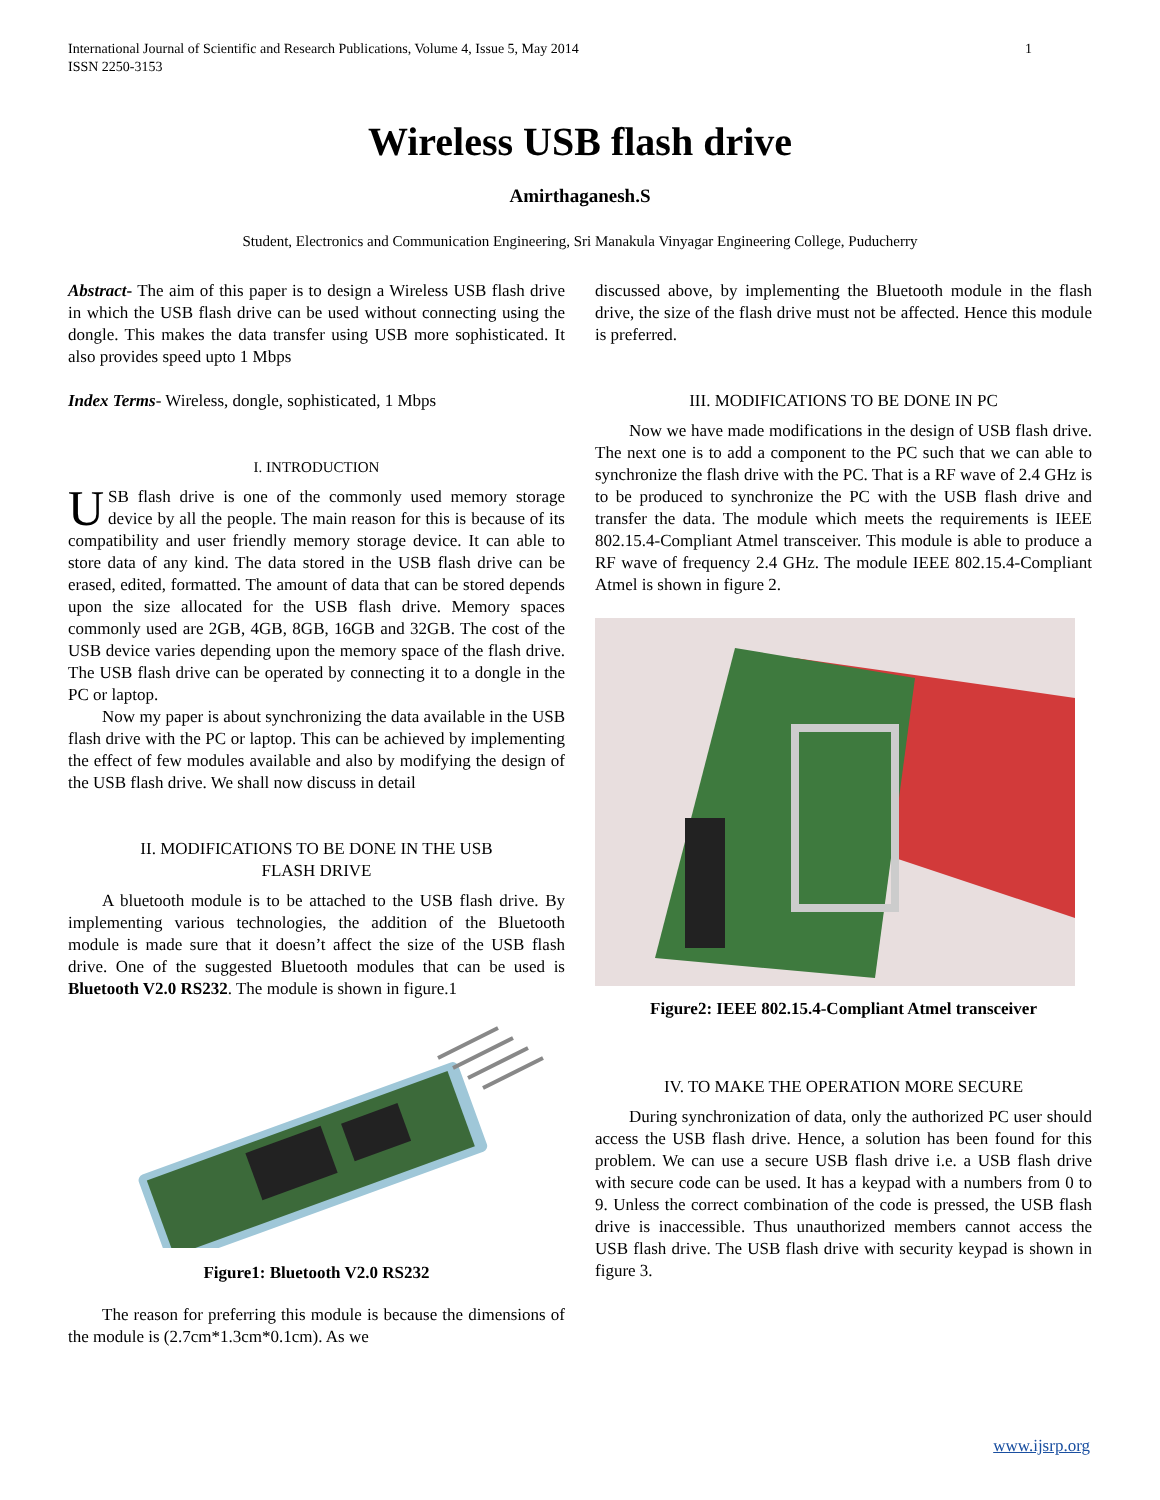International Journal of Scientific and Research Publications, Volume 4, Issue 5, May 2014
ISSN 2250-3153 1
Wireless USB flash drive
Amirthaganesh.S
Student, Electronics and Communication Engineering, Sri Manakula Vinyagar Engineering College, Puducherry
Abstract- The aim of this paper is to design a Wireless USB flash drive in which the USB flash drive can be used without connecting using the dongle. This makes the data transfer using USB more sophisticated. It also provides speed upto 1 Mbps
Index Terms- Wireless, dongle, sophisticated, 1 Mbps
I. INTRODUCTION
USB flash drive is one of the commonly used memory storage device by all the people. The main reason for this is because of its compatibility and user friendly memory storage device. It can able to store data of any kind. The data stored in the USB flash drive can be erased, edited, formatted. The amount of data that can be stored depends upon the size allocated for the USB flash drive. Memory spaces commonly used are 2GB, 4GB, 8GB, 16GB and 32GB. The cost of the USB device varies depending upon the memory space of the flash drive. The USB flash drive can be operated by connecting it to a dongle in the PC or laptop.
Now my paper is about synchronizing the data available in the USB flash drive with the PC or laptop. This can be achieved by implementing the effect of few modules available and also by modifying the design of the USB flash drive. We shall now discuss in detail
II. MODIFICATIONS TO BE DONE IN THE USB
FLASH DRIVE
A bluetooth module is to be attached to the USB flash drive. By implementing various technologies, the addition of the Bluetooth module is made sure that it doesn’t affect the size of the USB flash drive. One of the suggested Bluetooth modules that can be used is Bluetooth V2.0 RS232. The module is shown in figure.1
Figure1: Bluetooth V2.0 RS232
The reason for preferring this module is because the dimensions of the module is (2.7cm*1.3cm*0.1cm). As we
discussed above, by implementing the Bluetooth module in the flash drive, the size of the flash drive must not be affected. Hence this module is preferred.
III. MODIFICATIONS TO BE DONE IN PC
Now we have made modifications in the design of USB flash drive. The next one is to add a component to the PC such that we can able to synchronize the flash drive with the PC. That is a RF wave of 2.4 GHz is to be produced to synchronize the PC with the USB flash drive and transfer the data. The module which meets the requirements is IEEE 802.15.4-Compliant Atmel transceiver. This module is able to produce a RF wave of frequency 2.4 GHz. The module IEEE 802.15.4-Compliant Atmel is shown in figure 2.
Figure2: IEEE 802.15.4-Compliant Atmel transceiver
IV. TO MAKE THE OPERATION MORE SECURE
During synchronization of data, only the authorized PC user should access the USB flash drive. Hence, a solution has been found for this problem. We can use a secure USB flash drive i.e. a USB flash drive with secure code can be used. It has a keypad with a numbers from 0 to 9. Unless the correct combination of the code is pressed, the USB flash drive is inaccessible. Thus unauthorized members cannot access the USB flash drive. The USB flash drive with security keypad is shown in figure 3.
www.ijsrp.org